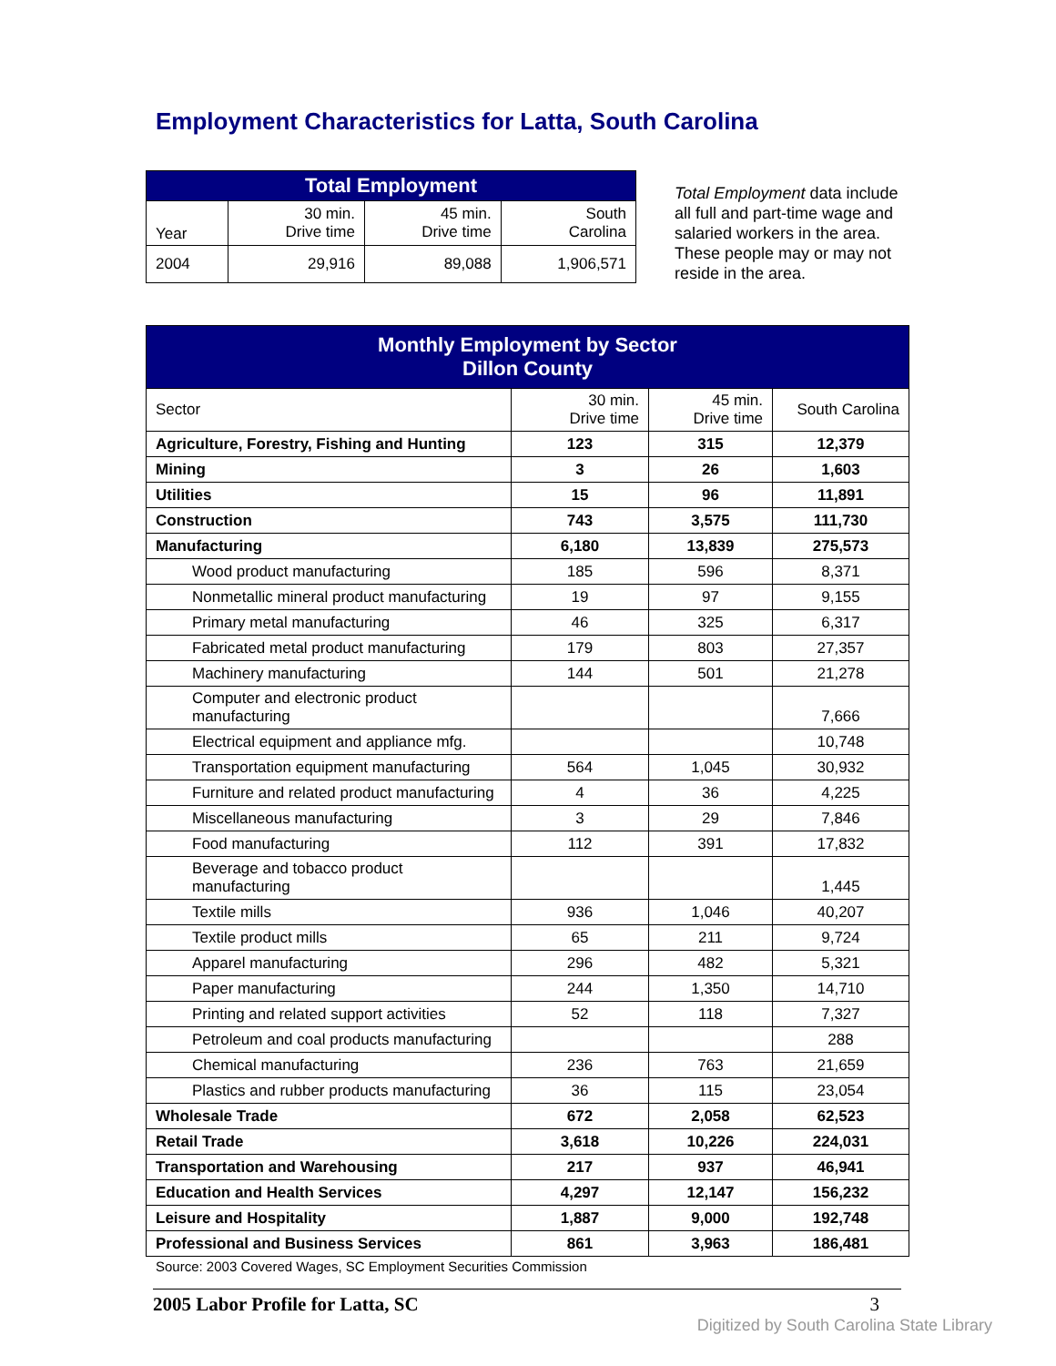Employment Characteristics for Latta, South Carolina
| Total Employment | | | |
| --- | --- | --- | --- |
| Year | 30 min. Drive time | 45 min. Drive time | South Carolina |
| 2004 | 29,916 | 89,088 | 1,906,571 |
Total Employment data include all full and part-time wage and salaried workers in the area. These people may or may not reside in the area.
| Monthly Employment by Sector Dillon County | | | |
| --- | --- | --- | --- |
| Sector | 30 min. Drive time | 45 min. Drive time | South Carolina |
| Agriculture, Forestry, Fishing and Hunting | 123 | 315 | 12,379 |
| Mining | 3 | 26 | 1,603 |
| Utilities | 15 | 96 | 11,891 |
| Construction | 743 | 3,575 | 111,730 |
| Manufacturing | 6,180 | 13,839 | 275,573 |
| Wood product manufacturing | 185 | 596 | 8,371 |
| Nonmetallic mineral product manufacturing | 19 | 97 | 9,155 |
| Primary metal manufacturing | 46 | 325 | 6,317 |
| Fabricated metal product manufacturing | 179 | 803 | 27,357 |
| Machinery manufacturing | 144 | 501 | 21,278 |
| Computer and electronic product manufacturing | | | 7,666 |
| Electrical equipment and appliance mfg. | | | 10,748 |
| Transportation equipment manufacturing | 564 | 1,045 | 30,932 |
| Furniture and related product manufacturing | 4 | 36 | 4,225 |
| Miscellaneous manufacturing | 3 | 29 | 7,846 |
| Food manufacturing | 112 | 391 | 17,832 |
| Beverage and tobacco product manufacturing | | | 1,445 |
| Textile mills | 936 | 1,046 | 40,207 |
| Textile product mills | 65 | 211 | 9,724 |
| Apparel manufacturing | 296 | 482 | 5,321 |
| Paper manufacturing | 244 | 1,350 | 14,710 |
| Printing and related support activities | 52 | 118 | 7,327 |
| Petroleum and coal products manufacturing | | | 288 |
| Chemical manufacturing | 236 | 763 | 21,659 |
| Plastics and rubber products manufacturing | 36 | 115 | 23,054 |
| Wholesale Trade | 672 | 2,058 | 62,523 |
| Retail Trade | 3,618 | 10,226 | 224,031 |
| Transportation and Warehousing | 217 | 937 | 46,941 |
| Education and Health Services | 4,297 | 12,147 | 156,232 |
| Leisure and Hospitality | 1,887 | 9,000 | 192,748 |
| Professional and Business Services | 861 | 3,963 | 186,481 |
Source: 2003 Covered Wages, SC Employment Securities Commission
2005 Labor Profile for Latta, SC 3
Digitized by South Carolina State Library